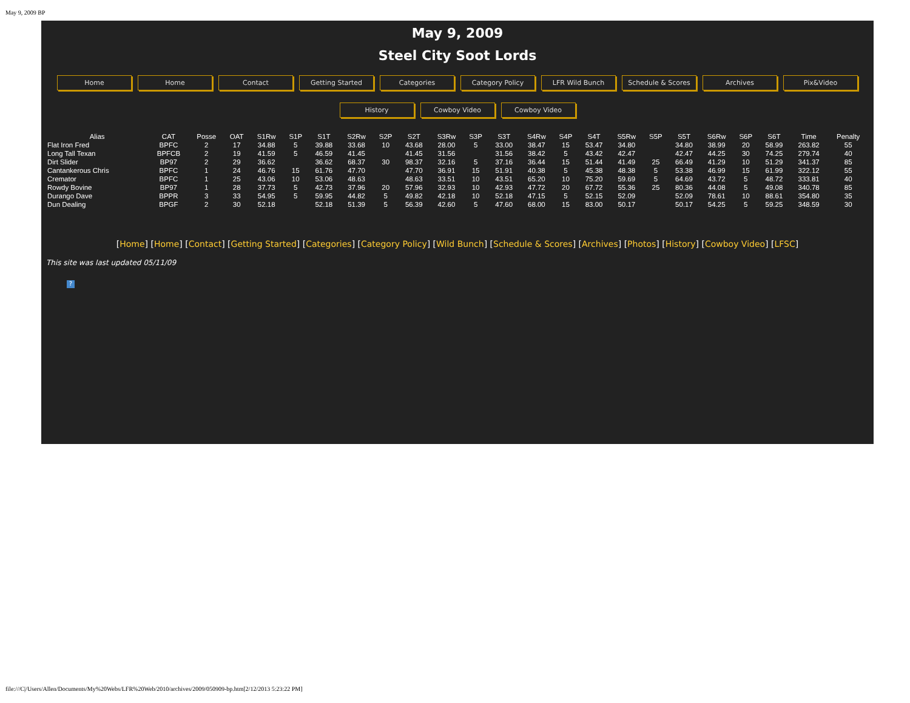May 9, 2009 BP
May 9, 2009
Steel City Soot Lords
Home Home Contact Getting Started Categories Category Policy LFR Wild Bunch Schedule & Scores Archives Pix&Video
History Cowboy Video Cowboy Video
| Alias | CAT | Posse | OAT | S1Rw | S1P | S1T | S2Rw | S2P | S2T | S3Rw | S3P | S3T | S4Rw | S4P | S4T | S5Rw | S5P | S5T | S6Rw | S6P | S6T | Time | Penalty |
| --- | --- | --- | --- | --- | --- | --- | --- | --- | --- | --- | --- | --- | --- | --- | --- | --- | --- | --- | --- | --- | --- | --- | --- |
| Flat Iron Fred | BPFC | 2 | 17 | 34.88 | 5 | 39.88 | 33.68 | 10 | 43.68 | 28.00 | 5 | 33.00 | 38.47 | 15 | 53.47 | 34.80 | | 34.80 | 38.99 | 20 | 58.99 | 263.82 | 55 |
| Long Tall Texan | BPFCB | 2 | 19 | 41.59 | 5 | 46.59 | 41.45 | | 41.45 | 31.56 | | 31.56 | 38.42 | 5 | 43.42 | 42.47 | | 42.47 | 44.25 | 30 | 74.25 | 279.74 | 40 |
| Dirt Slider | BP97 | 2 | 29 | 36.62 | | 36.62 | 68.37 | 30 | 98.37 | 32.16 | 5 | 37.16 | 36.44 | 15 | 51.44 | 41.49 | 25 | 66.49 | 41.29 | 10 | 51.29 | 341.37 | 85 |
| Cantankerous Chris | BPFC | 1 | 24 | 46.76 | 15 | 61.76 | 47.70 | | 47.70 | 36.91 | 15 | 51.91 | 40.38 | 5 | 45.38 | 48.38 | 5 | 53.38 | 46.99 | 15 | 61.99 | 322.12 | 55 |
| Cremator | BPFC | 1 | 25 | 43.06 | 10 | 53.06 | 48.63 | | 48.63 | 33.51 | 10 | 43.51 | 65.20 | 10 | 75.20 | 59.69 | 5 | 64.69 | 43.72 | 5 | 48.72 | 333.81 | 40 |
| Rowdy Bovine | BP97 | 1 | 28 | 37.73 | 5 | 42.73 | 37.96 | 20 | 57.96 | 32.93 | 10 | 42.93 | 47.72 | 20 | 67.72 | 55.36 | 25 | 80.36 | 44.08 | 5 | 49.08 | 340.78 | 85 |
| Durango Dave | BPPR | 3 | 33 | 54.95 | 5 | 59.95 | 44.82 | 5 | 49.82 | 42.18 | 10 | 52.18 | 47.15 | 5 | 52.15 | 52.09 | | 52.09 | 78.61 | 10 | 88.61 | 354.80 | 35 |
| Dun Dealing | BPGF | 2 | 30 | 52.18 | | 52.18 | 51.39 | 5 | 56.39 | 42.60 | 5 | 47.60 | 68.00 | 15 | 83.00 | 50.17 | | 50.17 | 54.25 | 5 | 59.25 | 348.59 | 30 |
[Home] [Home] [Contact] [Getting Started] [Categories] [Category Policy] [Wild Bunch] [Schedule & Scores] [Archives] [Photos] [History] [Cowboy Video] [LFSC]
This site was last updated 05/11/09
?
file:///C|/Users/Allen/Documents/My%20Webs/LFR%20Web/2010/archives/2009/050909-bp.htm[2/12/2013 5:23:22 PM]